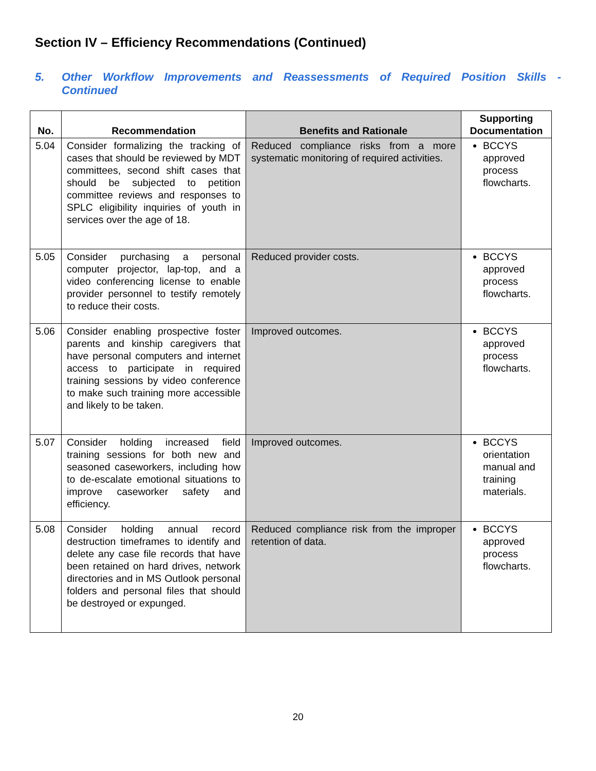Section IV – Efficiency Recommendations (Continued)
5. Other Workflow Improvements and Reassessments of Required Position Skills - Continued
| No. | Recommendation | Benefits and Rationale | Supporting Documentation |
| --- | --- | --- | --- |
| 5.04 | Consider formalizing the tracking of cases that should be reviewed by MDT committees, second shift cases that should be subjected to petition committee reviews and responses to SPLC eligibility inquiries of youth in services over the age of 18. | Reduced compliance risks from a more systematic monitoring of required activities. | BCCYS approved process flowcharts. |
| 5.05 | Consider purchasing a personal computer projector, lap-top, and a video conferencing license to enable provider personnel to testify remotely to reduce their costs. | Reduced provider costs. | BCCYS approved process flowcharts. |
| 5.06 | Consider enabling prospective foster parents and kinship caregivers that have personal computers and internet access to participate in required training sessions by video conference to make such training more accessible and likely to be taken. | Improved outcomes. | BCCYS approved process flowcharts. |
| 5.07 | Consider holding increased field training sessions for both new and seasoned caseworkers, including how to de-escalate emotional situations to improve caseworker safety and efficiency. | Improved outcomes. | BCCYS orientation manual and training materials. |
| 5.08 | Consider holding annual record destruction timeframes to identify and delete any case file records that have been retained on hard drives, network directories and in MS Outlook personal folders and personal files that should be destroyed or expunged. | Reduced compliance risk from the improper retention of data. | BCCYS approved process flowcharts. |
20